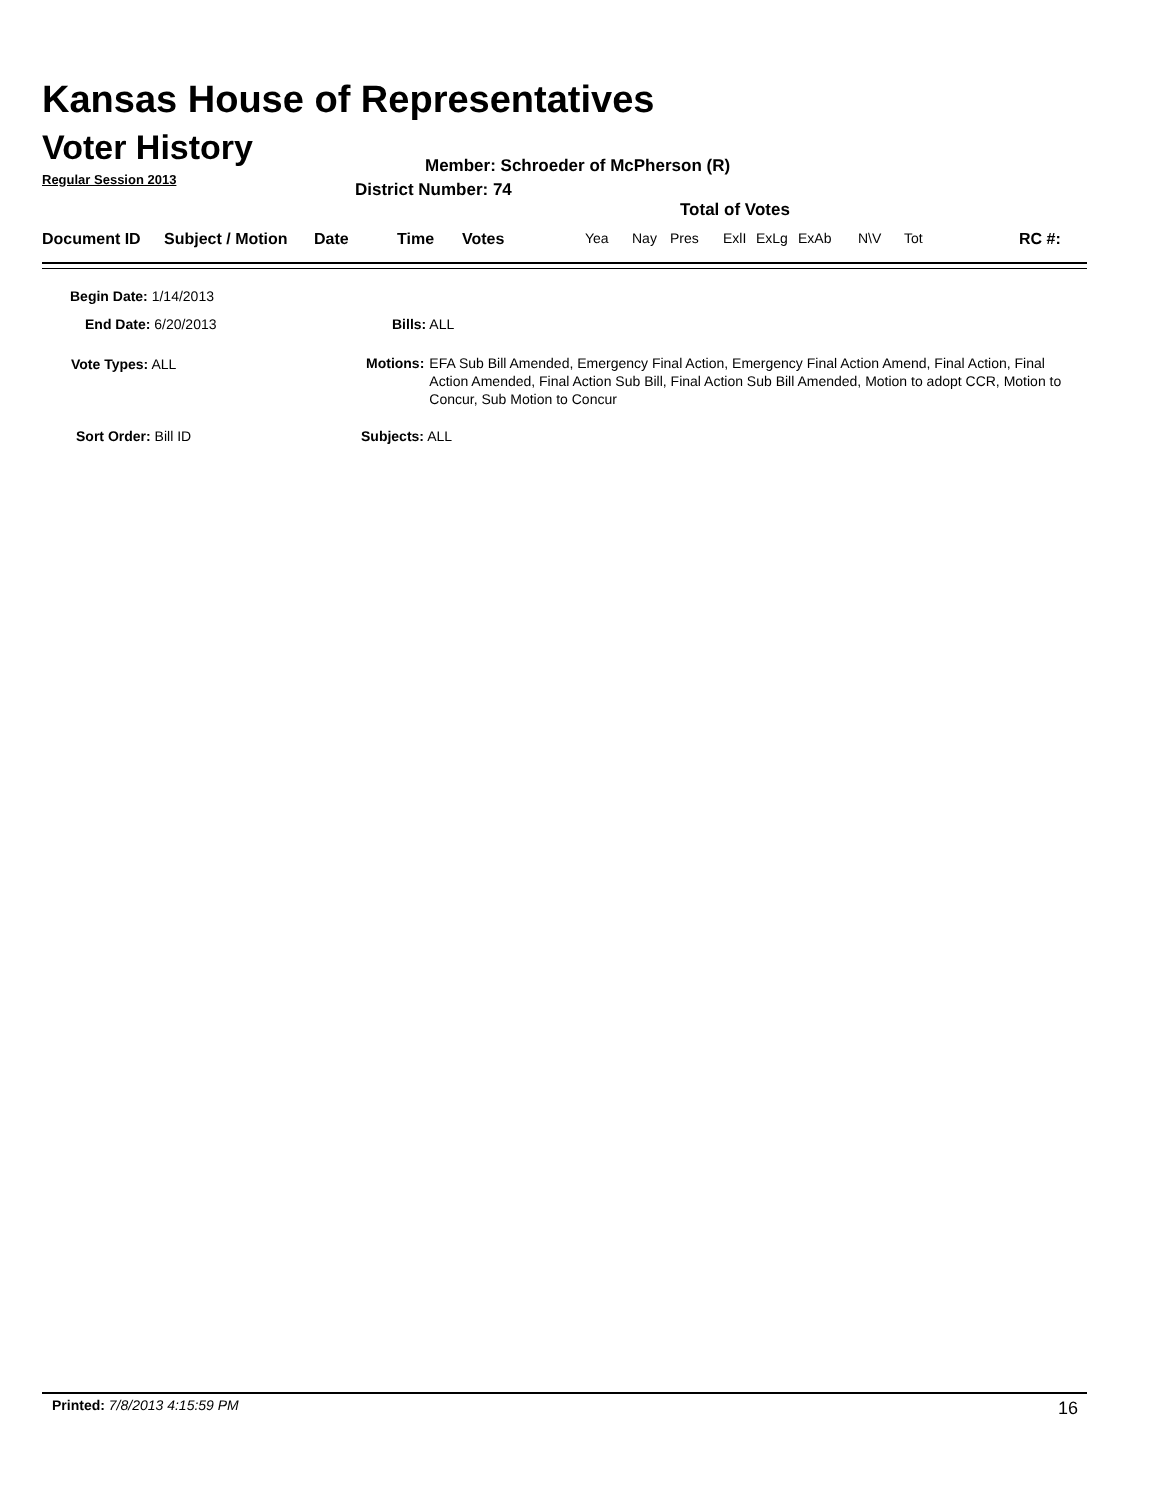Kansas House of Representatives
Voter History
Regular Session 2013
Member: Schroeder of McPherson (R)
District Number: 74
Total of Votes
Document ID Subject / Motion Date Time Votes Yea Nay Pres ExlI ExLg ExAb N\V Tot RC #:
Begin Date: 1/14/2013
End Date: 6/20/2013 Bills: ALL
Vote Types: ALL
Motions: EFA Sub Bill Amended, Emergency Final Action, Emergency Final Action Amend, Final Action, Final Action Amended, Final Action Sub Bill, Final Action Sub Bill Amended, Motion to adopt CCR, Motion to Concur, Sub Motion to Concur
Sort Order: Bill ID Subjects: ALL
Printed: 7/8/2013 4:15:59 PM 16